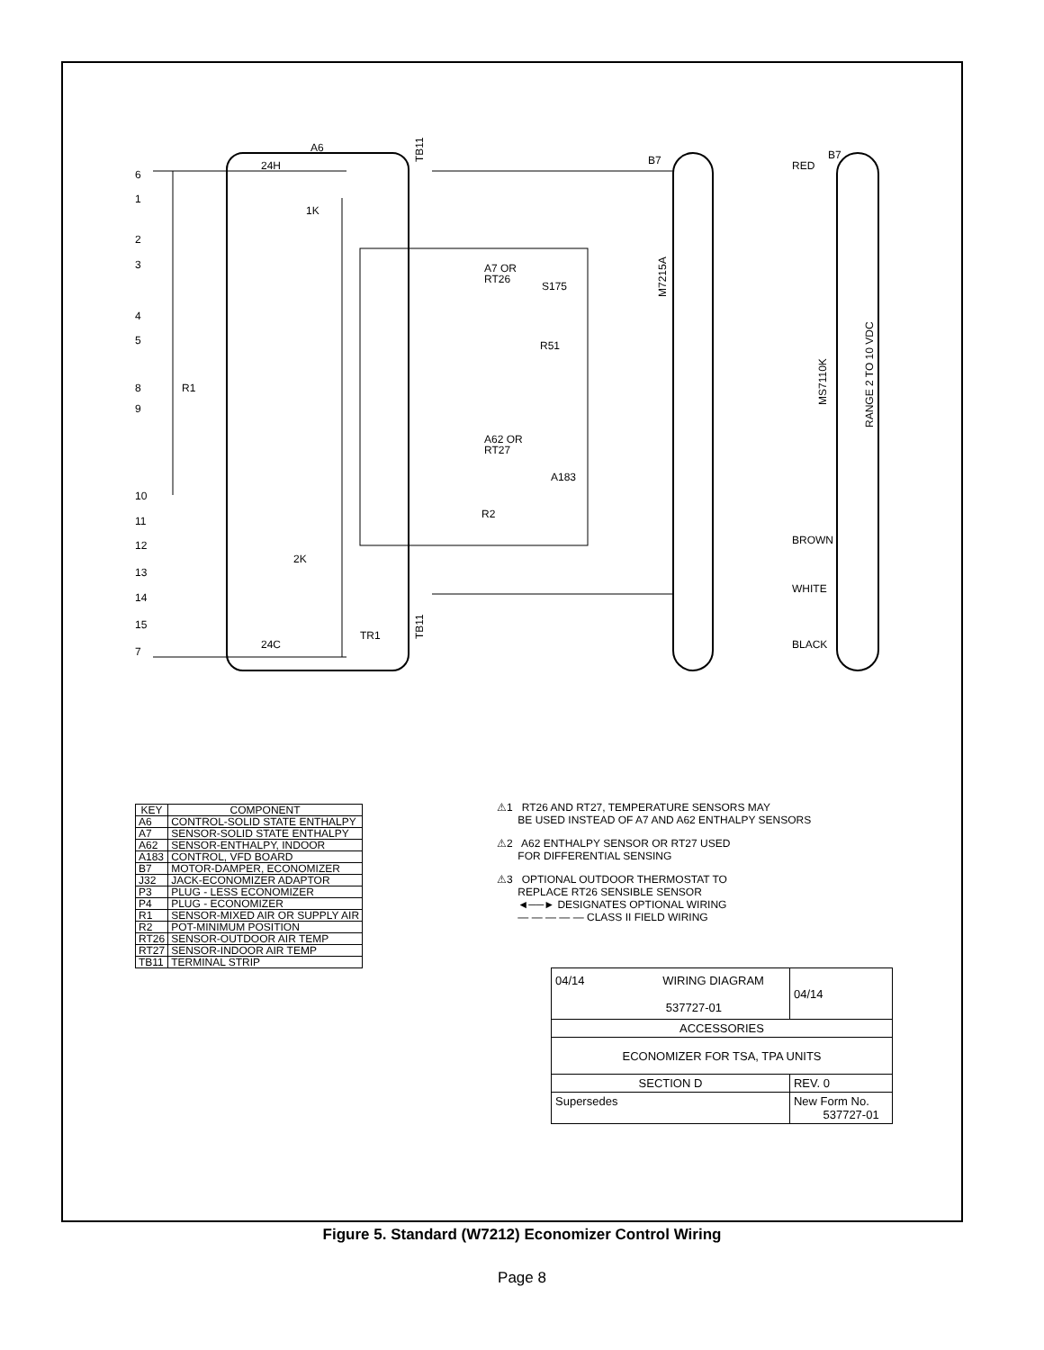A6
24H
24C
B7
B7
6
1
2
3
4
5
8
9
10
11
12
13
14
15
7
A7 OR
RT26
S175
R51
A62 OR
RT27
A183
R2
RED
BROWN
WHITE
BLACK
R1
TR1
1K
2K
M7215A
MS7110K
RANGE 2 TO 10 VDC
TB11
TB11
| KEY | COMPONENT |
| --- | --- |
| A6 | CONTROL-SOLID STATE ENTHALPY |
| A7 | SENSOR-SOLID STATE ENTHALPY |
| A62 | SENSOR-ENTHALPY, INDOOR |
| A183 | CONTROL, VFD BOARD |
| B7 | MOTOR-DAMPER, ECONOMIZER |
| J32 | JACK-ECONOMIZER ADAPTOR |
| P3 | PLUG - LESS ECONOMIZER |
| P4 | PLUG - ECONOMIZER |
| R1 | SENSOR-MIXED AIR OR SUPPLY AIR |
| R2 | POT-MINIMUM POSITION |
| RT26 | SENSOR-OUTDOOR AIR TEMP |
| RT27 | SENSOR-INDOOR AIR TEMP |
| TB11 | TERMINAL STRIP |
⚠1 RT26 AND RT27, TEMPERATURE SENSORS MAY
BE USED INSTEAD OF A7 AND A62 ENTHALPY SENSORS
⚠2 A62 ENTHALPY SENSOR OR RT27 USED
FOR DIFFERENTIAL SENSING
⚠3 OPTIONAL OUTDOOR THERMOSTAT TO
REPLACE RT26 SENSIBLE SENSOR
◄──► DESIGNATES OPTIONAL WIRING
— — — — — CLASS II FIELD WIRING
| 04/14 WIRING DIAGRAM 537727-01 | | 04/14 |
| ACCESSORIES | | |
| ECONOMIZER FOR TSA, TPA UNITS | | |
| SECTION D | | REV. 0 |
| Supersedes | New Form No. 537727-01 | |
Figure 5. Standard (W7212) Economizer Control Wiring
Page 8